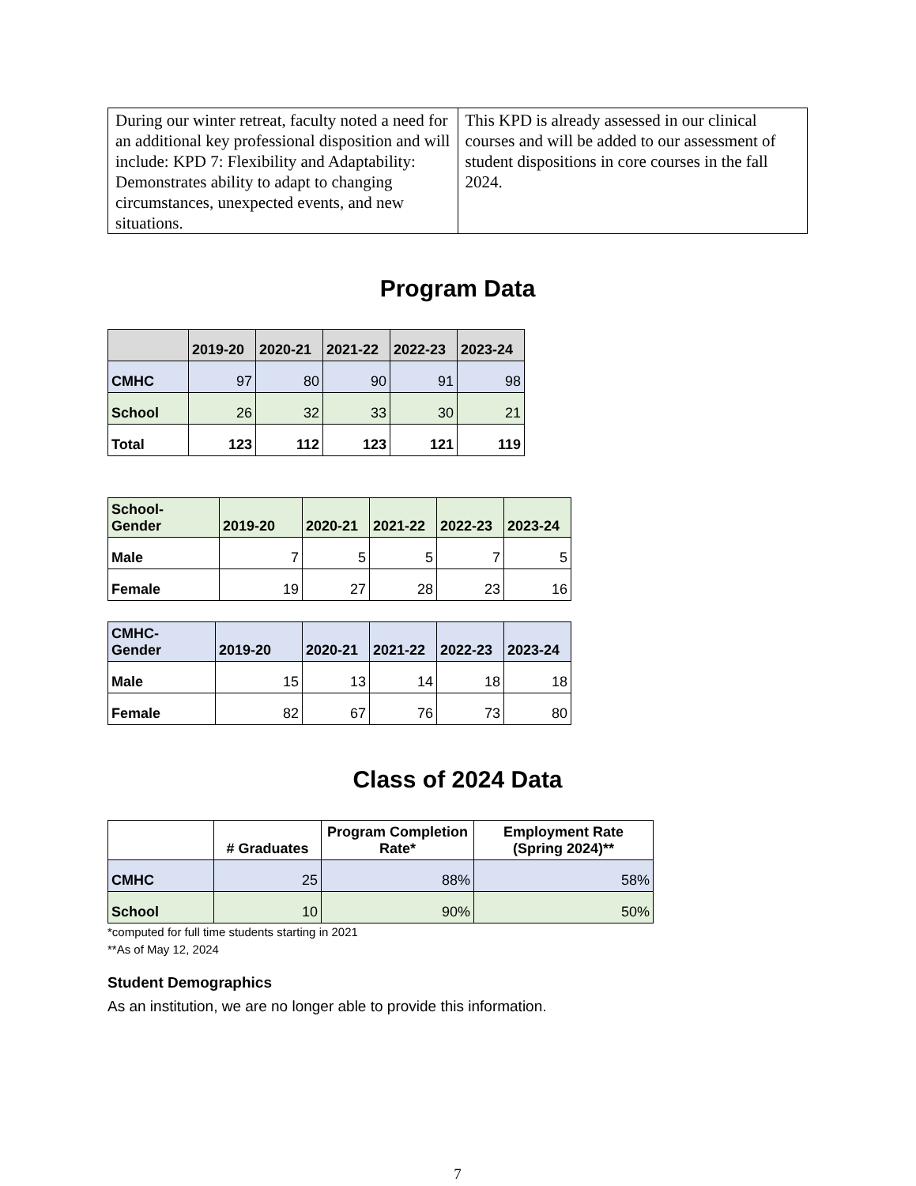| During our winter retreat, faculty noted a need for an additional key professional disposition and will include: KPD 7: Flexibility and Adaptability: Demonstrates ability to adapt to changing circumstances, unexpected events, and new situations. | This KPD is already assessed in our clinical courses and will be added to our assessment of student dispositions in core courses in the fall 2024. |
Program Data
| | 2019-20 | 2020-21 | 2021-22 | 2022-23 | 2023-24 |
| --- | --- | --- | --- | --- | --- |
| CMHC | 97 | 80 | 90 | 91 | 98 |
| School | 26 | 32 | 33 | 30 | 21 |
| Total | 123 | 112 | 123 | 121 | 119 |
| School- Gender | 2019-20 | 2020-21 | 2021-22 | 2022-23 | 2023-24 |
| --- | --- | --- | --- | --- | --- |
| Male | 7 | 5 | 5 | 7 | 5 |
| Female | 19 | 27 | 28 | 23 | 16 |
| CMHC- Gender | 2019-20 | 2020-21 | 2021-22 | 2022-23 | 2023-24 |
| --- | --- | --- | --- | --- | --- |
| Male | 15 | 13 | 14 | 18 | 18 |
| Female | 82 | 67 | 76 | 73 | 80 |
Class of 2024 Data
| | # Graduates | Program Completion Rate* | Employment Rate (Spring 2024)** |
| --- | --- | --- | --- |
| CMHC | 25 | 88% | 58% |
| School | 10 | 90% | 50% |
*computed for full time students starting in 2021
**As of May 12, 2024
Student Demographics
As an institution, we are no longer able to provide this information.
7